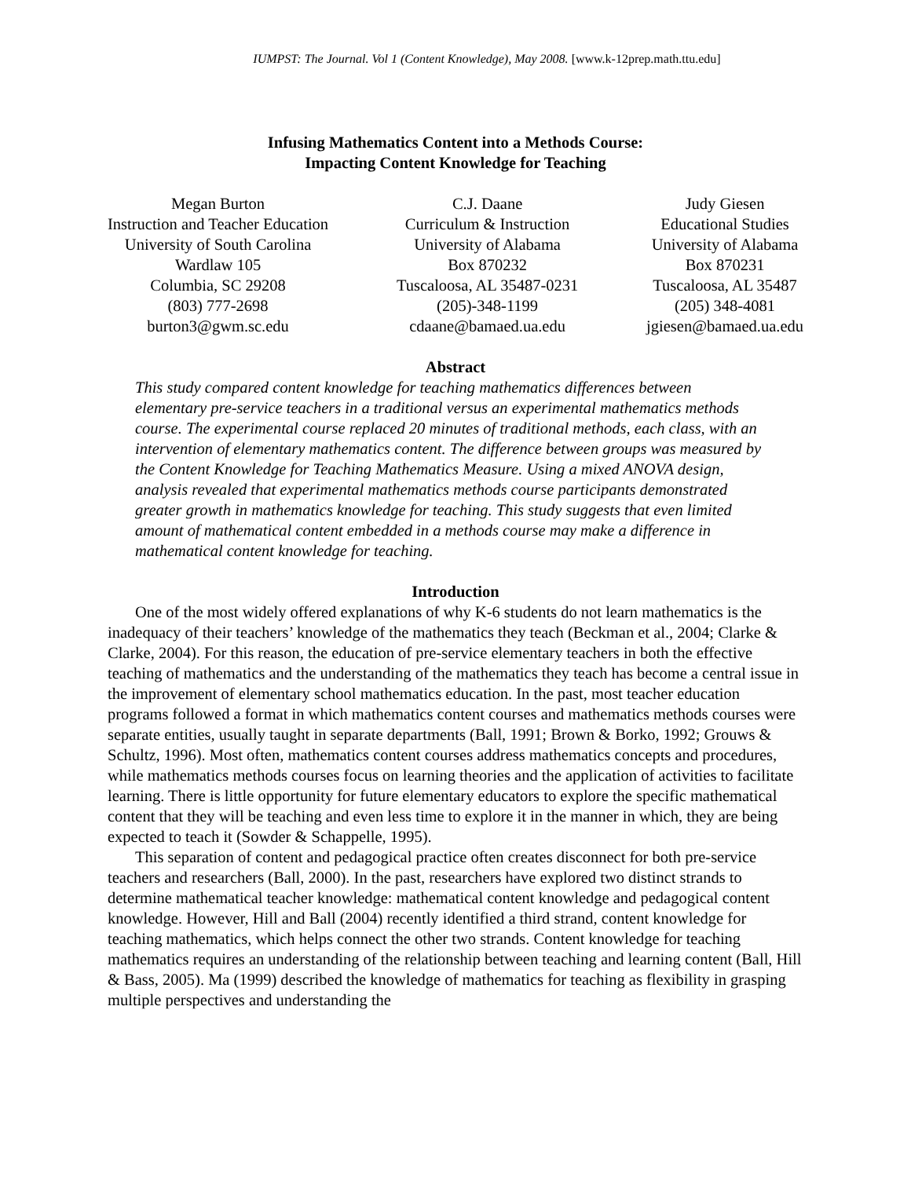IUMPST: The Journal. Vol 1 (Content Knowledge), May 2008. [www.k-12prep.math.ttu.edu]
Infusing Mathematics Content into a Methods Course:
Impacting Content Knowledge for Teaching
Megan Burton
Instruction and Teacher Education
University of South Carolina
Wardlaw 105
Columbia, SC 29208
(803) 777-2698
burton3@gwm.sc.edu
C.J. Daane
Curriculum & Instruction
University of Alabama
Box 870232
Tuscaloosa, AL 35487-0231
(205)-348-1199
cdaane@bamaed.ua.edu
Judy Giesen
Educational Studies
University of Alabama
Box 870231
Tuscaloosa, AL 35487
(205) 348-4081
jgiesen@bamaed.ua.edu
Abstract
This study compared content knowledge for teaching mathematics differences between elementary pre-service teachers in a traditional versus an experimental mathematics methods course. The experimental course replaced 20 minutes of traditional methods, each class, with an intervention of elementary mathematics content. The difference between groups was measured by the Content Knowledge for Teaching Mathematics Measure. Using a mixed ANOVA design, analysis revealed that experimental mathematics methods course participants demonstrated greater growth in mathematics knowledge for teaching. This study suggests that even limited amount of mathematical content embedded in a methods course may make a difference in mathematical content knowledge for teaching.
Introduction
One of the most widely offered explanations of why K-6 students do not learn mathematics is the inadequacy of their teachers’ knowledge of the mathematics they teach (Beckman et al., 2004; Clarke & Clarke, 2004). For this reason, the education of pre-service elementary teachers in both the effective teaching of mathematics and the understanding of the mathematics they teach has become a central issue in the improvement of elementary school mathematics education. In the past, most teacher education programs followed a format in which mathematics content courses and mathematics methods courses were separate entities, usually taught in separate departments (Ball, 1991; Brown & Borko, 1992; Grouws & Schultz, 1996). Most often, mathematics content courses address mathematics concepts and procedures, while mathematics methods courses focus on learning theories and the application of activities to facilitate learning. There is little opportunity for future elementary educators to explore the specific mathematical content that they will be teaching and even less time to explore it in the manner in which, they are being expected to teach it (Sowder & Schappelle, 1995).
This separation of content and pedagogical practice often creates disconnect for both pre-service teachers and researchers (Ball, 2000). In the past, researchers have explored two distinct strands to determine mathematical teacher knowledge: mathematical content knowledge and pedagogical content knowledge. However, Hill and Ball (2004) recently identified a third strand, content knowledge for teaching mathematics, which helps connect the other two strands. Content knowledge for teaching mathematics requires an understanding of the relationship between teaching and learning content (Ball, Hill & Bass, 2005). Ma (1999) described the knowledge of mathematics for teaching as flexibility in grasping multiple perspectives and understanding the